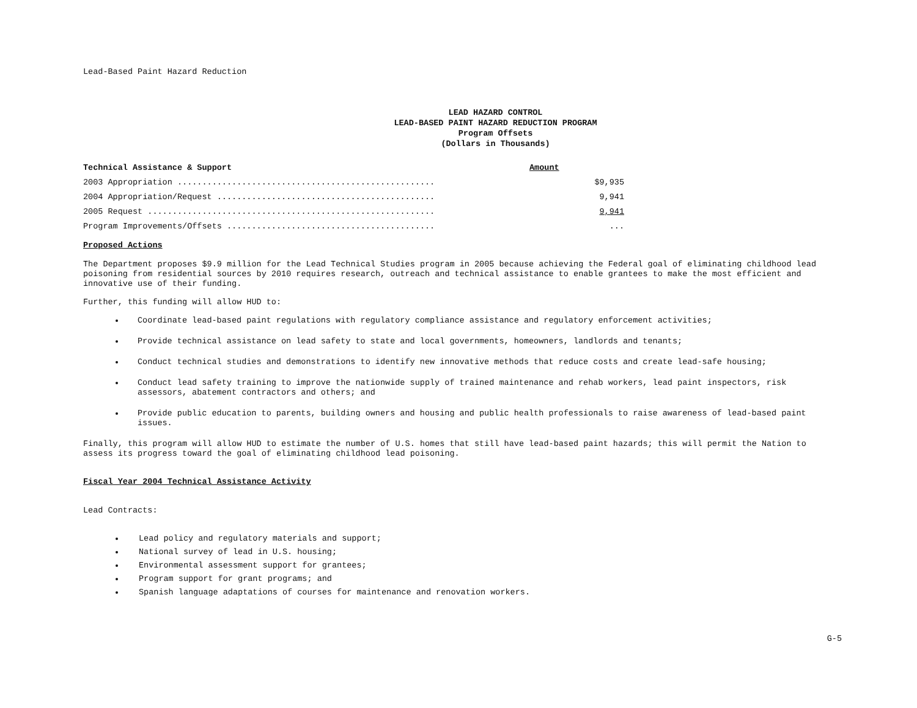Lead-Based Paint Hazard Reduction
LEAD HAZARD CONTROL
LEAD-BASED PAINT HAZARD REDUCTION PROGRAM
Program Offsets
(Dollars in Thousands)
| Technical Assistance & Support | | Amount |
| --- | --- | --- |
| 2003 Appropriation .................................................... | | $9,935 |
| 2004 Appropriation/Request ............................................ | | 9,941 |
| 2005 Request .......................................................... | | 9,941 |
| Program Improvements/Offsets .......................................... | | ... |
Proposed Actions
The Department proposes $9.9 million for the Lead Technical Studies program in 2005 because achieving the Federal goal of eliminating childhood lead poisoning from residential sources by 2010 requires research, outreach and technical assistance to enable grantees to make the most efficient and innovative use of their funding.
Further, this funding will allow HUD to:
Coordinate lead-based paint regulations with regulatory compliance assistance and regulatory enforcement activities;
Provide technical assistance on lead safety to state and local governments, homeowners, landlords and tenants;
Conduct technical studies and demonstrations to identify new innovative methods that reduce costs and create lead-safe housing;
Conduct lead safety training to improve the nationwide supply of trained maintenance and rehab workers, lead paint inspectors, risk assessors, abatement contractors and others; and
Provide public education to parents, building owners and housing and public health professionals to raise awareness of lead-based paint issues.
Finally, this program will allow HUD to estimate the number of U.S. homes that still have lead-based paint hazards; this will permit the Nation to assess its progress toward the goal of eliminating childhood lead poisoning.
Fiscal Year 2004 Technical Assistance Activity
Lead Contracts:
Lead policy and regulatory materials and support;
National survey of lead in U.S. housing;
Environmental assessment support for grantees;
Program support for grant programs; and
Spanish language adaptations of courses for maintenance and renovation workers.
G-5